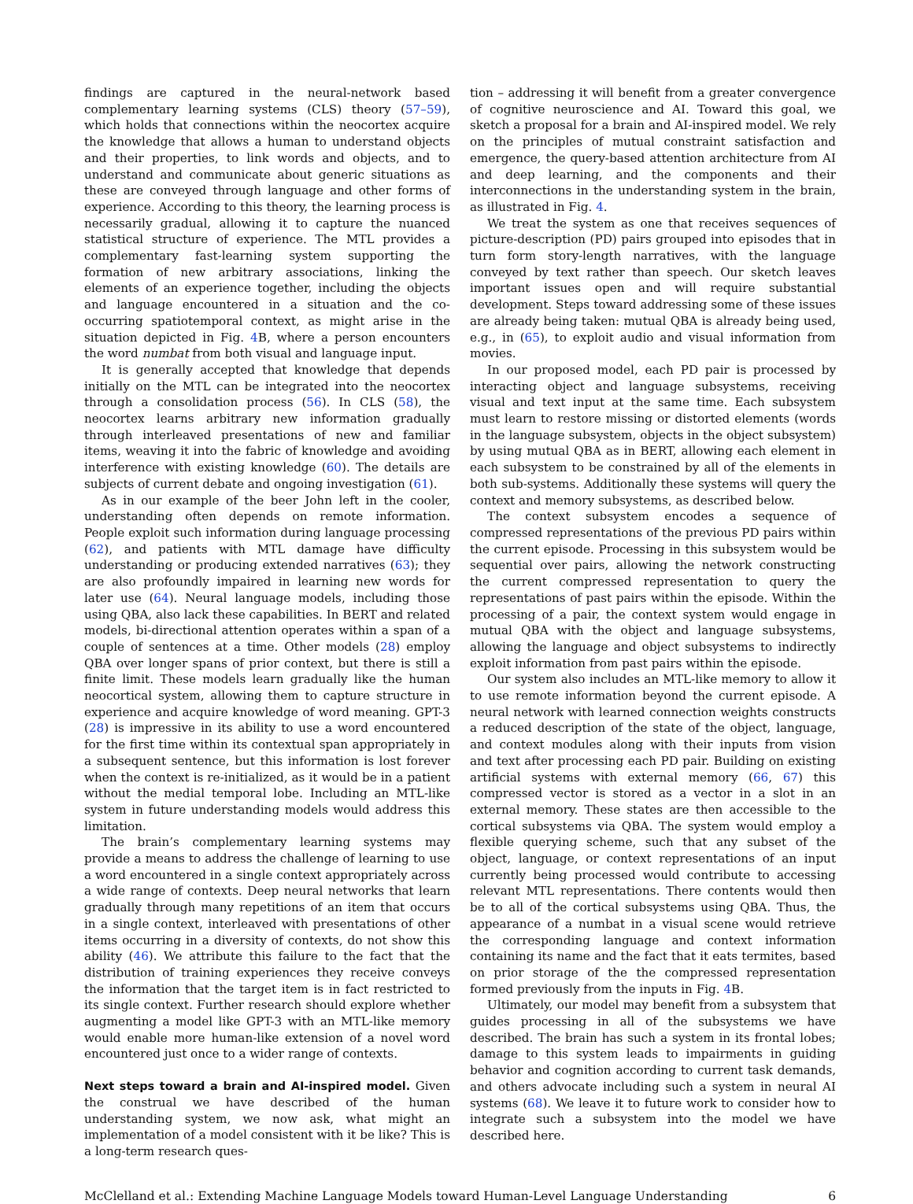findings are captured in the neural-network based complementary learning systems (CLS) theory (57–59), which holds that connections within the neocortex acquire the knowledge that allows a human to understand objects and their properties, to link words and objects, and to understand and communicate about generic situations as these are conveyed through language and other forms of experience. According to this theory, the learning process is necessarily gradual, allowing it to capture the nuanced statistical structure of experience. The MTL provides a complementary fast-learning system supporting the formation of new arbitrary associations, linking the elements of an experience together, including the objects and language encountered in a situation and the co-occurring spatiotemporal context, as might arise in the situation depicted in Fig. 4 B, where a person encounters the word numbat from both visual and language input.
It is generally accepted that knowledge that depends initially on the MTL can be integrated into the neocortex through a consolidation process (56). In CLS (58), the neocortex learns arbitrary new information gradually through interleaved presentations of new and familiar items, weaving it into the fabric of knowledge and avoiding interference with existing knowledge (60). The details are subjects of current debate and ongoing investigation (61).
As in our example of the beer John left in the cooler, understanding often depends on remote information. People exploit such information during language processing (62), and patients with MTL damage have difficulty understanding or producing extended narratives (63); they are also profoundly impaired in learning new words for later use (64). Neural language models, including those using QBA, also lack these capabilities. In BERT and related models, bi-directional attention operates within a span of a couple of sentences at a time. Other models (28) employ QBA over longer spans of prior context, but there is still a finite limit. These models learn gradually like the human neocortical system, allowing them to capture structure in experience and acquire knowledge of word meaning. GPT-3 (28) is impressive in its ability to use a word encountered for the first time within its contextual span appropriately in a subsequent sentence, but this information is lost forever when the context is re-initialized, as it would be in a patient without the medial temporal lobe. Including an MTL-like system in future understanding models would address this limitation.
The brain’s complementary learning systems may provide a means to address the challenge of learning to use a word encountered in a single context appropriately across a wide range of contexts. Deep neural networks that learn gradually through many repetitions of an item that occurs in a single context, interleaved with presentations of other items occurring in a diversity of contexts, do not show this ability (46). We attribute this failure to the fact that the distribution of training experiences they receive conveys the information that the target item is in fact restricted to its single context. Further research should explore whether augmenting a model like GPT-3 with an MTL-like memory would enable more human-like extension of a novel word encountered just once to a wider range of contexts.
Next steps toward a brain and AI-inspired model.
Given the construal we have described of the human understanding system, we now ask, what might an implementation of a model consistent with it be like? This is a long-term research ques-
tion – addressing it will benefit from a greater convergence of cognitive neuroscience and AI. Toward this goal, we sketch a proposal for a brain and AI-inspired model. We rely on the principles of mutual constraint satisfaction and emergence, the query-based attention architecture from AI and deep learning, and the components and their interconnections in the understanding system in the brain, as illustrated in Fig. 4.
We treat the system as one that receives sequences of picture-description (PD) pairs grouped into episodes that in turn form story-length narratives, with the language conveyed by text rather than speech. Our sketch leaves important issues open and will require substantial development. Steps toward addressing some of these issues are already being taken: mutual QBA is already being used, e.g., in (65), to exploit audio and visual information from movies.
In our proposed model, each PD pair is processed by interacting object and language subsystems, receiving visual and text input at the same time. Each subsystem must learn to restore missing or distorted elements (words in the language subsystem, objects in the object subsystem) by using mutual QBA as in BERT, allowing each element in each subsystem to be constrained by all of the elements in both sub-systems. Additionally these systems will query the context and memory subsystems, as described below.
The context subsystem encodes a sequence of compressed representations of the previous PD pairs within the current episode. Processing in this subsystem would be sequential over pairs, allowing the network constructing the current compressed representation to query the representations of past pairs within the episode. Within the processing of a pair, the context system would engage in mutual QBA with the object and language subsystems, allowing the language and object subsystems to indirectly exploit information from past pairs within the episode.
Our system also includes an MTL-like memory to allow it to use remote information beyond the current episode. A neural network with learned connection weights constructs a reduced description of the state of the object, language, and context modules along with their inputs from vision and text after processing each PD pair. Building on existing artificial systems with external memory (66, 67) this compressed vector is stored as a vector in a slot in an external memory. These states are then accessible to the cortical subsystems via QBA. The system would employ a flexible querying scheme, such that any subset of the object, language, or context representations of an input currently being processed would contribute to accessing relevant MTL representations. There contents would then be to all of the cortical subsystems using QBA. Thus, the appearance of a numbat in a visual scene would retrieve the corresponding language and context information containing its name and the fact that it eats termites, based on prior storage of the the compressed representation formed previously from the inputs in Fig. 4 B.
Ultimately, our model may benefit from a subsystem that guides processing in all of the subsystems we have described. The brain has such a system in its frontal lobes; damage to this system leads to impairments in guiding behavior and cognition according to current task demands, and others advocate including such a system in neural AI systems (68). We leave it to future work to consider how to integrate such a subsystem into the model we have described here.
McClelland et al.: Extending Machine Language Models toward Human-Level Language Understanding 6